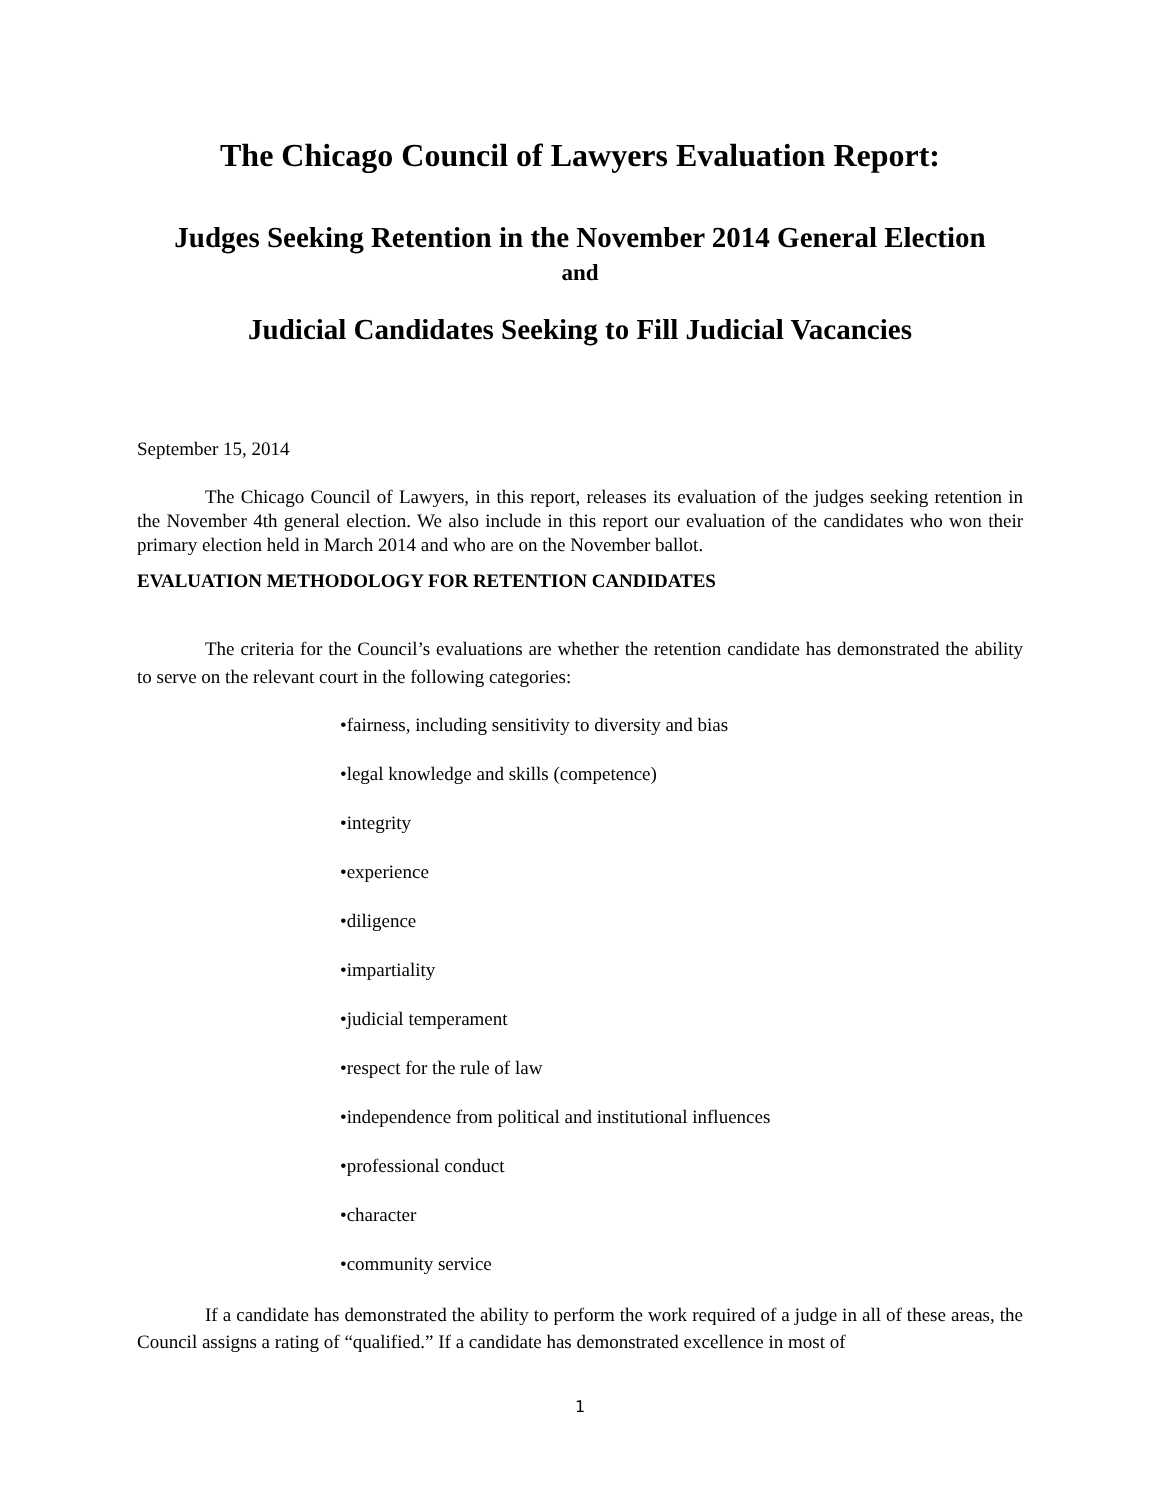The Chicago Council of Lawyers Evaluation Report:
Judges Seeking Retention in the November 2014 General Election
and
Judicial Candidates Seeking to Fill Judicial Vacancies
September 15, 2014
The Chicago Council of Lawyers, in this report, releases its evaluation of the judges seeking retention in the November 4th general election. We also include in this report our evaluation of the candidates who won their primary election held in March 2014 and who are on the November ballot.
EVALUATION METHODOLOGY FOR RETENTION CANDIDATES
The criteria for the Council’s evaluations are whether the retention candidate has demonstrated the ability to serve on the relevant court in the following categories:
•fairness, including sensitivity to diversity and bias
•legal knowledge and skills (competence)
•integrity
•experience
•diligence
•impartiality
•judicial temperament
•respect for the rule of law
•independence from political and institutional influences
•professional conduct
•character
•community service
If a candidate has demonstrated the ability to perform the work required of a judge in all of these areas, the Council assigns a rating of “qualified.” If a candidate has demonstrated excellence in most of
1